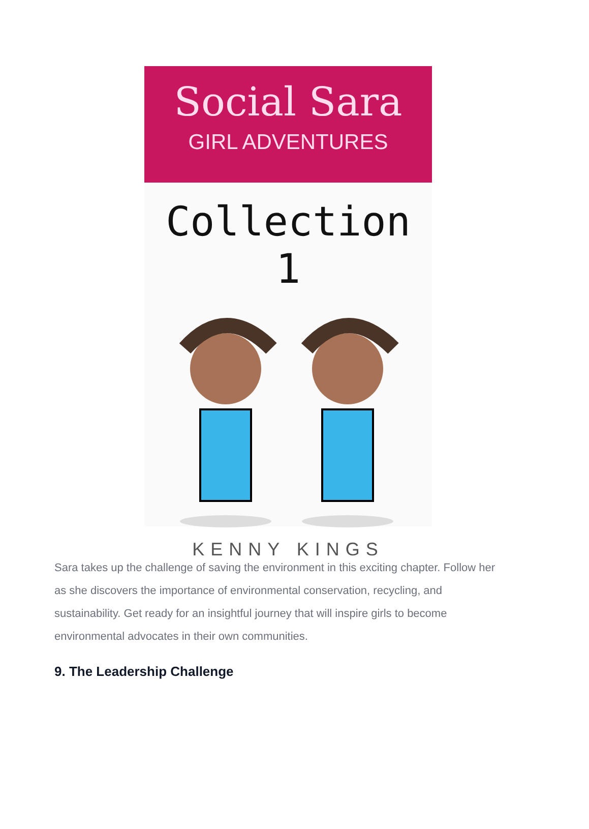Social Sara
GIRL ADVENTURES
Collection 1
KENNY KINGS
Sara takes up the challenge of saving the environment in this exciting chapter. Follow her as she discovers the importance of environmental conservation, recycling, and sustainability. Get ready for an insightful journey that will inspire girls to become environmental advocates in their own communities.
9. The Leadership Challenge